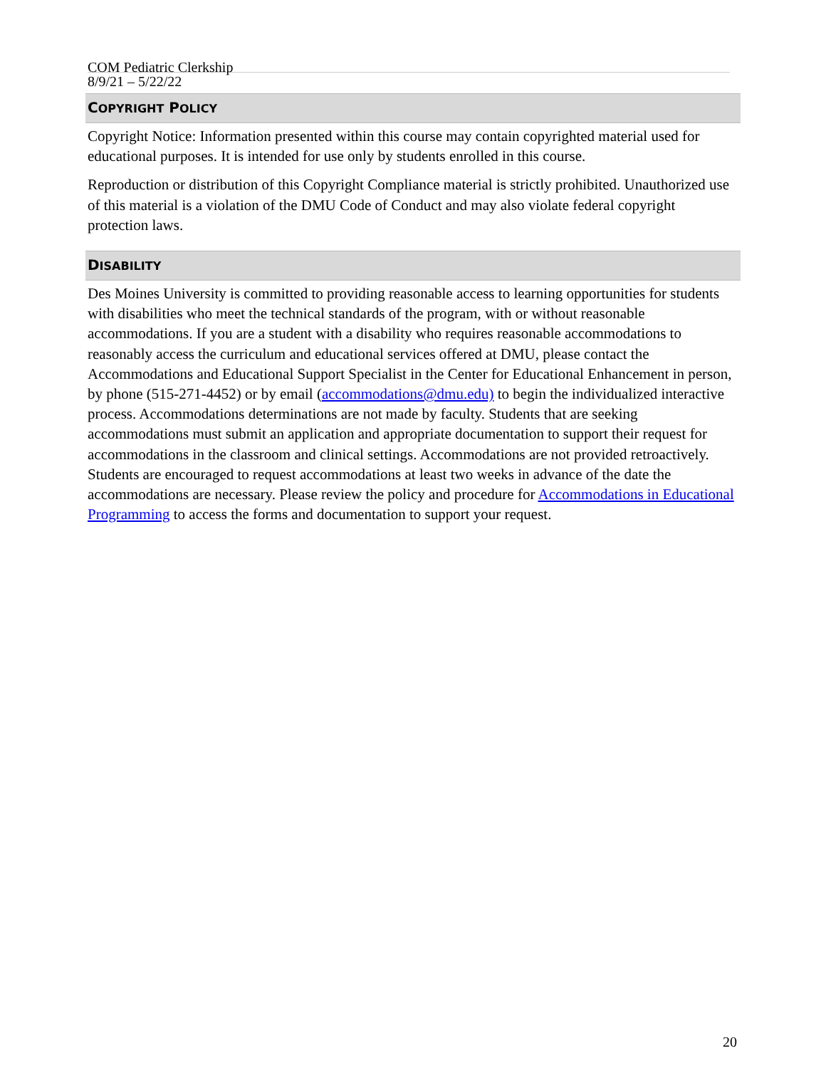COM Pediatric Clerkship
8/9/21 – 5/22/22
COPYRIGHT POLICY
Copyright Notice: Information presented within this course may contain copyrighted material used for educational purposes. It is intended for use only by students enrolled in this course.
Reproduction or distribution of this Copyright Compliance material is strictly prohibited. Unauthorized use of this material is a violation of the DMU Code of Conduct and may also violate federal copyright protection laws.
DISABILITY
Des Moines University is committed to providing reasonable access to learning opportunities for students with disabilities who meet the technical standards of the program, with or without reasonable accommodations. If you are a student with a disability who requires reasonable accommodations to reasonably access the curriculum and educational services offered at DMU, please contact the Accommodations and Educational Support Specialist in the Center for Educational Enhancement in person, by phone (515-271-4452) or by email (accommodations@dmu.edu) to begin the individualized interactive process. Accommodations determinations are not made by faculty. Students that are seeking accommodations must submit an application and appropriate documentation to support their request for accommodations in the classroom and clinical settings. Accommodations are not provided retroactively. Students are encouraged to request accommodations at least two weeks in advance of the date the accommodations are necessary. Please review the policy and procedure for Accommodations in Educational Programming to access the forms and documentation to support your request.
20